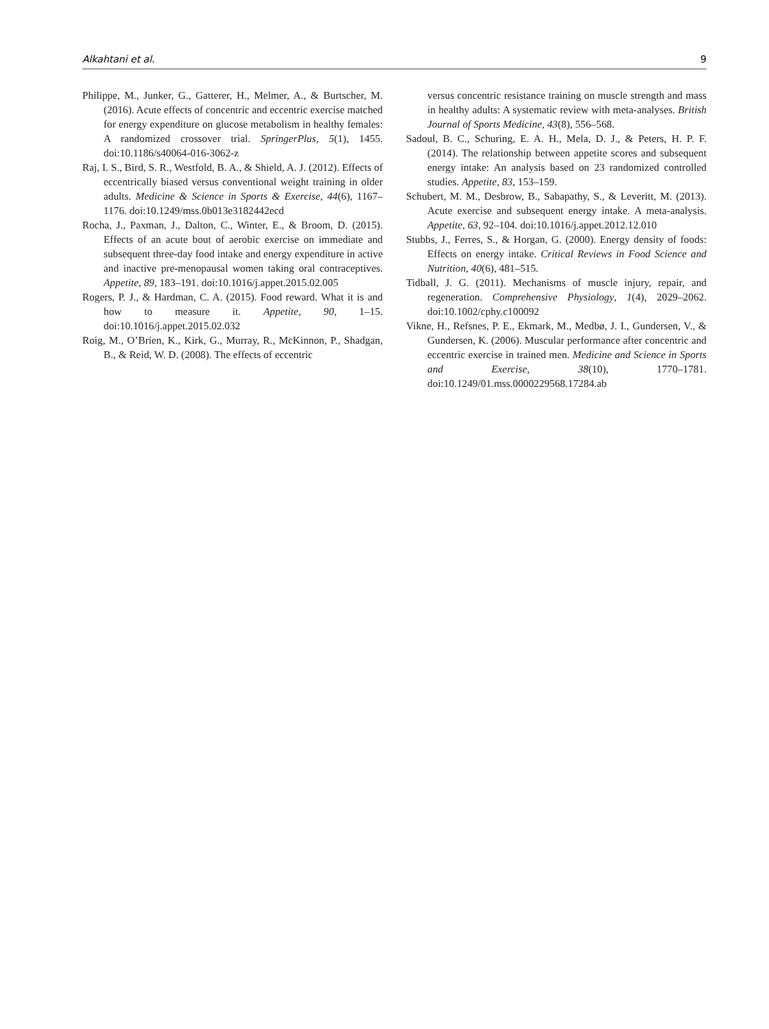Alkahtani et al. 9
Philippe, M., Junker, G., Gatterer, H., Melmer, A., & Burtscher, M. (2016). Acute effects of concentric and eccentric exercise matched for energy expenditure on glucose metabolism in healthy females: A randomized crossover trial. SpringerPlus, 5(1), 1455. doi:10.1186/s40064-016-3062-z
Raj, I. S., Bird, S. R., Westfold, B. A., & Shield, A. J. (2012). Effects of eccentrically biased versus conventional weight training in older adults. Medicine & Science in Sports & Exercise, 44(6), 1167–1176. doi:10.1249/mss.0b013e3182442ecd
Rocha, J., Paxman, J., Dalton, C., Winter, E., & Broom, D. (2015). Effects of an acute bout of aerobic exercise on immediate and subsequent three-day food intake and energy expenditure in active and inactive pre-menopausal women taking oral contraceptives. Appetite, 89, 183–191. doi:10.1016/j.appet.2015.02.005
Rogers, P. J., & Hardman, C. A. (2015). Food reward. What it is and how to measure it. Appetite, 90, 1–15. doi:10.1016/j.appet.2015.02.032
Roig, M., O’Brien, K., Kirk, G., Murray, R., McKinnon, P., Shadgan, B., & Reid, W. D. (2008). The effects of eccentric
versus concentric resistance training on muscle strength and mass in healthy adults: A systematic review with meta-analyses. British Journal of Sports Medicine, 43(8), 556–568.
Sadoul, B. C., Schuring, E. A. H., Mela, D. J., & Peters, H. P. F. (2014). The relationship between appetite scores and subsequent energy intake: An analysis based on 23 randomized controlled studies. Appetite, 83, 153–159.
Schubert, M. M., Desbrow, B., Sabapathy, S., & Leveritt, M. (2013). Acute exercise and subsequent energy intake. A meta-analysis. Appetite, 63, 92–104. doi:10.1016/j.appet.2012.12.010
Stubbs, J., Ferres, S., & Horgan, G. (2000). Energy density of foods: Effects on energy intake. Critical Reviews in Food Science and Nutrition, 40(6), 481–515.
Tidball, J. G. (2011). Mechanisms of muscle injury, repair, and regeneration. Comprehensive Physiology, 1(4), 2029–2062. doi:10.1002/cphy.c100092
Vikne, H., Refsnes, P. E., Ekmark, M., Medbø, J. I., Gundersen, V., & Gundersen, K. (2006). Muscular performance after concentric and eccentric exercise in trained men. Medicine and Science in Sports and Exercise, 38(10), 1770–1781. doi:10.1249/01.mss.0000229568.17284.ab